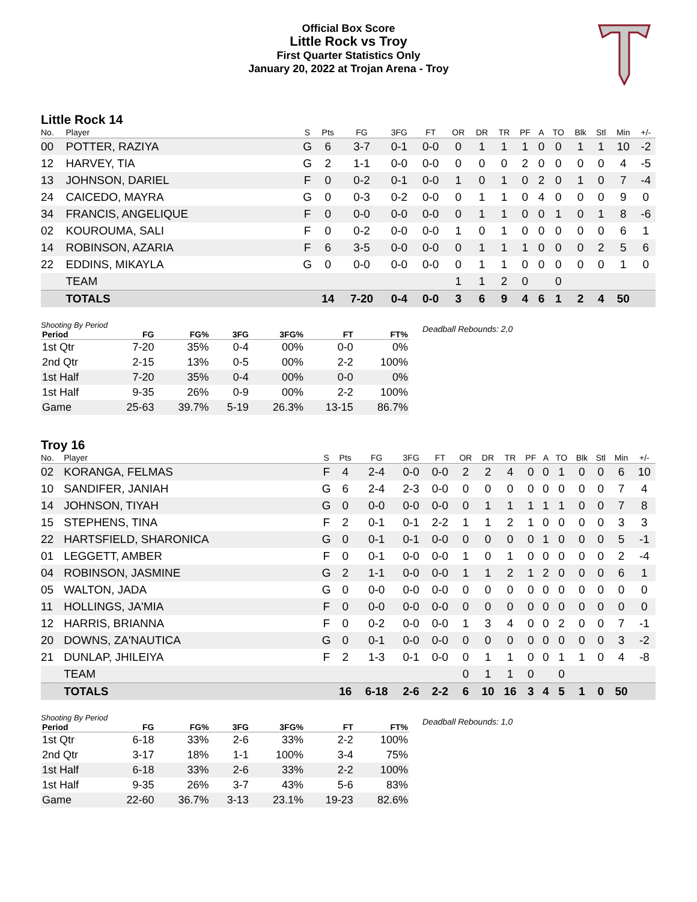Official Box Score
Little Rock vs Troy
First Quarter Statistics Only
January 20, 2022 at Trojan Arena - Troy
Little Rock 14
| No. | Player | S | Pts | FG | 3FG | FT | OR | DR | TR | PF | A | TO | Blk | Stl | Min | +/- |
| --- | --- | --- | --- | --- | --- | --- | --- | --- | --- | --- | --- | --- | --- | --- | --- | --- |
| 00 | POTTER, RAZIYA | G | 6 | 3-7 | 0-1 | 0-0 | 0 | 1 | 1 | 1 | 0 | 0 | 1 | 1 | 10 | -2 |
| 12 | HARVEY, TIA | G | 2 | 1-1 | 0-0 | 0-0 | 0 | 0 | 0 | 2 | 0 | 0 | 0 | 0 | 4 | -5 |
| 13 | JOHNSON, DARIEL | F | 0 | 0-2 | 0-1 | 0-0 | 1 | 0 | 1 | 0 | 2 | 0 | 1 | 0 | 7 | -4 |
| 24 | CAICEDO, MAYRA | G | 0 | 0-3 | 0-2 | 0-0 | 0 | 1 | 1 | 0 | 4 | 0 | 0 | 0 | 9 | 0 |
| 34 | FRANCIS, ANGELIQUE | F | 0 | 0-0 | 0-0 | 0-0 | 0 | 1 | 1 | 0 | 0 | 1 | 0 | 1 | 8 | -6 |
| 02 | KOUROUMA, SALI | F | 0 | 0-2 | 0-0 | 0-0 | 1 | 0 | 1 | 0 | 0 | 0 | 0 | 0 | 6 | 1 |
| 14 | ROBINSON, AZARIA | F | 6 | 3-5 | 0-0 | 0-0 | 0 | 1 | 1 | 1 | 0 | 0 | 0 | 2 | 5 | 6 |
| 22 | EDDINS, MIKAYLA | G | 0 | 0-0 | 0-0 | 0-0 | 0 | 1 | 1 | 0 | 0 | 0 | 0 | 0 | 1 | 0 |
| | TEAM | | | | | | 1 | 1 | 2 | 0 | | 0 | | | | |
| | TOTALS | | 14 | 7-20 | 0-4 | 0-0 | 3 | 6 | 9 | 4 | 6 | 1 | 2 | 4 | 50 | |
Shooting By Period
| Period | FG | FG% | 3FG | 3FG% | FT | FT% |
| --- | --- | --- | --- | --- | --- | --- |
| 1st Qtr | 7-20 | 35% | 0-4 | 00% | 0-0 | 0% |
| 2nd Qtr | 2-15 | 13% | 0-5 | 00% | 2-2 | 100% |
| 1st Half | 7-20 | 35% | 0-4 | 00% | 0-0 | 0% |
| 1st Half | 9-35 | 26% | 0-9 | 00% | 2-2 | 100% |
| Game | 25-63 | 39.7% | 5-19 | 26.3% | 13-15 | 86.7% |
Deadball Rebounds: 2,0
Troy 16
| No. | Player | S | Pts | FG | 3FG | FT | OR | DR | TR | PF | A | TO | Blk | Stl | Min | +/- |
| --- | --- | --- | --- | --- | --- | --- | --- | --- | --- | --- | --- | --- | --- | --- | --- | --- |
| 02 | KORANGA, FELMAS | F | 4 | 2-4 | 0-0 | 0-0 | 2 | 2 | 4 | 0 | 0 | 1 | 0 | 0 | 6 | 10 |
| 10 | SANDIFER, JANIAH | G | 6 | 2-4 | 2-3 | 0-0 | 0 | 0 | 0 | 0 | 0 | 0 | 0 | 0 | 7 | 4 |
| 14 | JOHNSON, TIYAH | G | 0 | 0-0 | 0-0 | 0-0 | 0 | 1 | 1 | 1 | 1 | 1 | 0 | 0 | 7 | 8 |
| 15 | STEPHENS, TINA | F | 2 | 0-1 | 0-1 | 2-2 | 1 | 1 | 2 | 1 | 0 | 0 | 0 | 0 | 3 | 3 |
| 22 | HARTSFIELD, SHARONICA | G | 0 | 0-1 | 0-1 | 0-0 | 0 | 0 | 0 | 0 | 1 | 0 | 0 | 0 | 5 | -1 |
| 01 | LEGGETT, AMBER | F | 0 | 0-1 | 0-0 | 0-0 | 1 | 0 | 1 | 0 | 0 | 0 | 0 | 0 | 2 | -4 |
| 04 | ROBINSON, JASMINE | G | 2 | 1-1 | 0-0 | 0-0 | 1 | 1 | 2 | 1 | 2 | 0 | 0 | 0 | 6 | 1 |
| 05 | WALTON, JADA | G | 0 | 0-0 | 0-0 | 0-0 | 0 | 0 | 0 | 0 | 0 | 0 | 0 | 0 | 0 | 0 |
| 11 | HOLLINGS, JA'MIA | F | 0 | 0-0 | 0-0 | 0-0 | 0 | 0 | 0 | 0 | 0 | 0 | 0 | 0 | 0 | 0 |
| 12 | HARRIS, BRIANNA | F | 0 | 0-2 | 0-0 | 0-0 | 1 | 3 | 4 | 0 | 0 | 2 | 0 | 0 | 7 | -1 |
| 20 | DOWNS, ZA'NAUTICA | G | 0 | 0-1 | 0-0 | 0-0 | 0 | 0 | 0 | 0 | 0 | 0 | 0 | 0 | 3 | -2 |
| 21 | DUNLAP, JHILEIYA | F | 2 | 1-3 | 0-1 | 0-0 | 0 | 1 | 1 | 0 | 0 | 1 | 1 | 0 | 4 | -8 |
| | TEAM | | | | | | 0 | 1 | 1 | 0 | | 0 | | | | |
| | TOTALS | | 16 | 6-18 | 2-6 | 2-2 | 6 | 10 | 16 | 3 | 4 | 5 | 1 | 0 | 50 | |
Shooting By Period
| Period | FG | FG% | 3FG | 3FG% | FT | FT% |
| --- | --- | --- | --- | --- | --- | --- |
| 1st Qtr | 6-18 | 33% | 2-6 | 33% | 2-2 | 100% |
| 2nd Qtr | 3-17 | 18% | 1-1 | 100% | 3-4 | 75% |
| 1st Half | 6-18 | 33% | 2-6 | 33% | 2-2 | 100% |
| 1st Half | 9-35 | 26% | 3-7 | 43% | 5-6 | 83% |
| Game | 22-60 | 36.7% | 3-13 | 23.1% | 19-23 | 82.6% |
Deadball Rebounds: 1,0